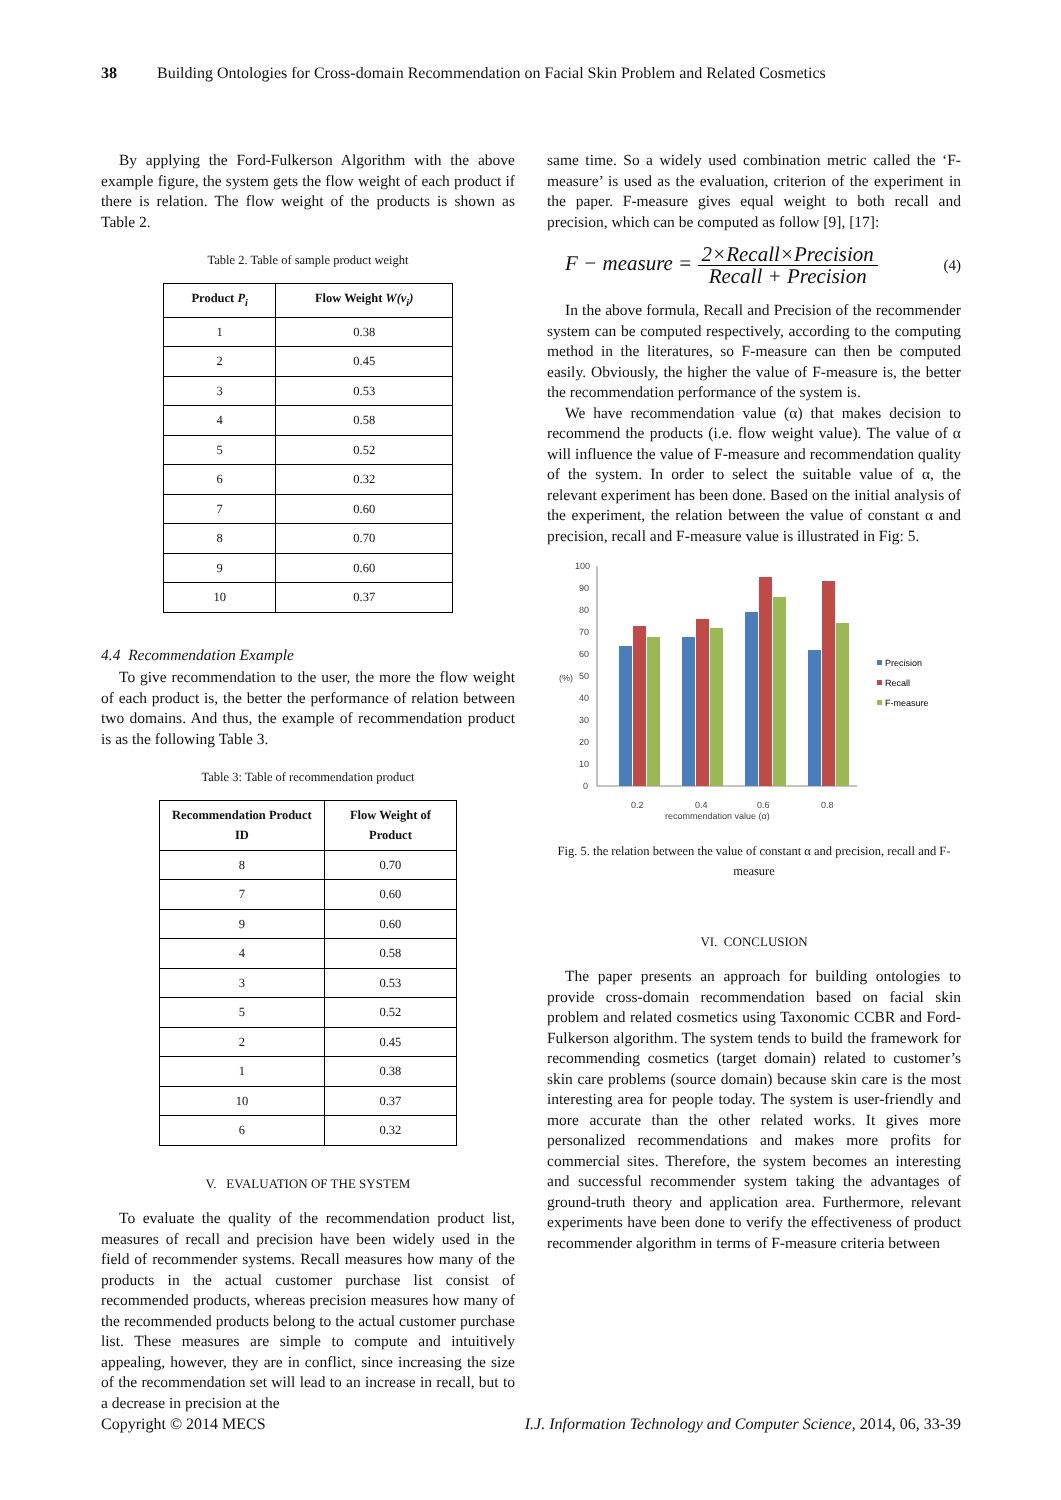38 Building Ontologies for Cross-domain Recommendation on Facial Skin Problem and Related Cosmetics
By applying the Ford-Fulkerson Algorithm with the above example figure, the system gets the flow weight of each product if there is relation. The flow weight of the products is shown as Table 2.
Table 2. Table of sample product weight
| Product P<sub>i</sub> | Flow Weight W(v<sub>i</sub>) |
| --- | --- |
| 1 | 0.38 |
| 2 | 0.45 |
| 3 | 0.53 |
| 4 | 0.58 |
| 5 | 0.52 |
| 6 | 0.32 |
| 7 | 0.60 |
| 8 | 0.70 |
| 9 | 0.60 |
| 10 | 0.37 |
4.4 Recommendation Example
To give recommendation to the user, the more the flow weight of each product is, the better the performance of relation between two domains. And thus, the example of recommendation product is as the following Table 3.
Table 3: Table of recommendation product
| Recommendation Product ID | Flow Weight of Product |
| --- | --- |
| 8 | 0.70 |
| 7 | 0.60 |
| 9 | 0.60 |
| 4 | 0.58 |
| 3 | 0.53 |
| 5 | 0.52 |
| 2 | 0.45 |
| 1 | 0.38 |
| 10 | 0.37 |
| 6 | 0.32 |
V. EVALUATION OF THE SYSTEM
To evaluate the quality of the recommendation product list, measures of recall and precision have been widely used in the field of recommender systems. Recall measures how many of the products in the actual customer purchase list consist of recommended products, whereas precision measures how many of the recommended products belong to the actual customer purchase list. These measures are simple to compute and intuitively appealing, however, they are in conflict, since increasing the size of the recommendation set will lead to an increase in recall, but to a decrease in precision at the
same time. So a widely used combination metric called the ‘F-measure’ is used as the evaluation, criterion of the experiment in the paper. F-measure gives equal weight to both recall and precision, which can be computed as follow [9], [17]:
F − measure = 2×Recall×Precision Recall + Precision (4)
In the above formula, Recall and Precision of the recommender system can be computed respectively, according to the computing method in the literatures, so F-measure can then be computed easily. Obviously, the higher the value of F-measure is, the better the recommendation performance of the system is.
We have recommendation value (α) that makes decision to recommend the products (i.e. flow weight value). The value of α will influence the value of F-measure and recommendation quality of the system. In order to select the suitable value of α, the relevant experiment has been done. Based on the initial analysis of the experiment, the relation between the value of constant α and precision, recall and F-measure value is illustrated in Fig: 5.
100
90
80
70
60
50
40
30
20
10
0
(%)
0.2
0.4
0.6
0.8
recommendation value (α)
Precision
Recall
F-measure
Fig. 5. the relation between the value of constant α and precision, recall and F-measure
VI. CONCLUSION
The paper presents an approach for building ontologies to provide cross-domain recommendation based on facial skin problem and related cosmetics using Taxonomic CCBR and Ford-Fulkerson algorithm. The system tends to build the framework for recommending cosmetics (target domain) related to customer’s skin care problems (source domain) because skin care is the most interesting area for people today. The system is user-friendly and more accurate than the other related works. It gives more personalized recommendations and makes more profits for commercial sites. Therefore, the system becomes an interesting and successful recommender system taking the advantages of ground-truth theory and application area. Furthermore, relevant experiments have been done to verify the effectiveness of product recommender algorithm in terms of F-measure criteria between
Copyright © 2014 MECS I.J. Information Technology and Computer Science, 2014, 06, 33-39